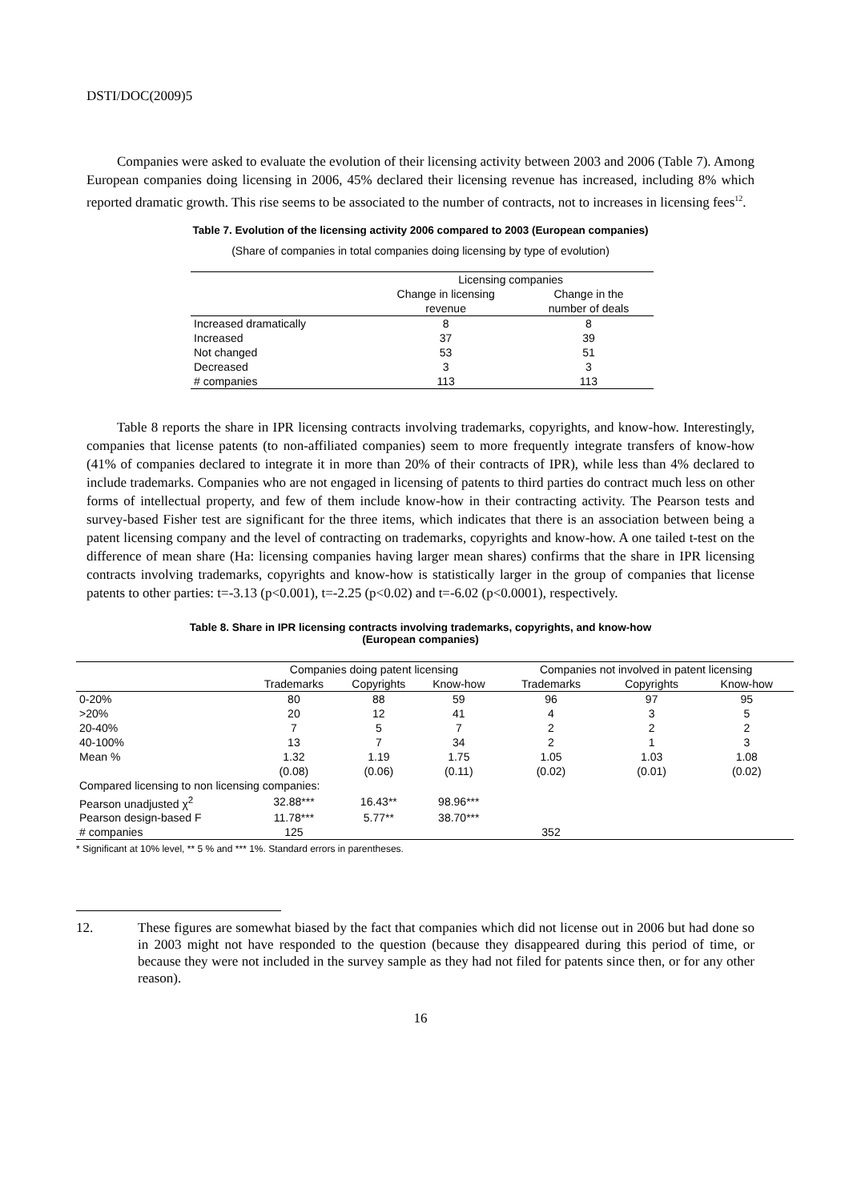DSTI/DOC(2009)5
Companies were asked to evaluate the evolution of their licensing activity between 2003 and 2006 (Table 7). Among European companies doing licensing in 2006, 45% declared their licensing revenue has increased, including 8% which reported dramatic growth. This rise seems to be associated to the number of contracts, not to increases in licensing fees<sup>12</sup>.
Table 7. Evolution of the licensing activity 2006 compared to 2003 (European companies)
(Share of companies in total companies doing licensing by type of evolution)
| | Licensing companies | |
| | Change in licensing revenue | Change in the number of deals |
| Increased dramatically | 8 | 8 |
| Increased | 37 | 39 |
| Not changed | 53 | 51 |
| Decreased | 3 | 3 |
| # companies | 113 | 113 |
Table 8 reports the share in IPR licensing contracts involving trademarks, copyrights, and know-how. Interestingly, companies that license patents (to non-affiliated companies) seem to more frequently integrate transfers of know-how (41% of companies declared to integrate it in more than 20% of their contracts of IPR), while less than 4% declared to include trademarks. Companies who are not engaged in licensing of patents to third parties do contract much less on other forms of intellectual property, and few of them include know-how in their contracting activity. The Pearson tests and survey-based Fisher test are significant for the three items, which indicates that there is an association between being a patent licensing company and the level of contracting on trademarks, copyrights and know-how. A one tailed t-test on the difference of mean share (Ha: licensing companies having larger mean shares) confirms that the share in IPR licensing contracts involving trademarks, copyrights and know-how is statistically larger in the group of companies that license patents to other parties: t=-3.13 (p<0.001), t=-2.25 (p<0.02) and t=-6.02 (p<0.0001), respectively.
Table 8. Share in IPR licensing contracts involving trademarks, copyrights, and know-how
(European companies)
| | Companies doing patent licensing | | | Companies not involved in patent licensing | | |
| | Trademarks | Copyrights | Know-how | Trademarks | Copyrights | Know-how |
| 0-20% | 80 | 88 | 59 | 96 | 97 | 95 |
| >20% | 20 | 12 | 41 | 4 | 3 | 5 |
| 20-40% | 7 | 5 | 7 | 2 | 2 | 2 |
| 40-100% | 13 | 7 | 34 | 2 | 1 | 3 |
| Mean % | 1.32 | 1.19 | 1.75 | 1.05 | 1.03 | 1.08 |
| | (0.08) | (0.06) | (0.11) | (0.02) | (0.01) | (0.02) |
| Compared licensing to non licensing companies: | | | | | | |
| Pearson unadjusted χ<sup>2</sup> | 32.88*** | 16.43** | 98.96*** | | | |
| Pearson design-based F | 11.78*** | 5.77** | 38.70*** | | | |
| # companies | 125 | | | 352 | | |
* Significant at 10% level, ** 5 % and *** 1%. Standard errors in parentheses.
12. These figures are somewhat biased by the fact that companies which did not license out in 2006 but had done so in 2003 might not have responded to the question (because they disappeared during this period of time, or because they were not included in the survey sample as they had not filed for patents since then, or for any other reason).
16